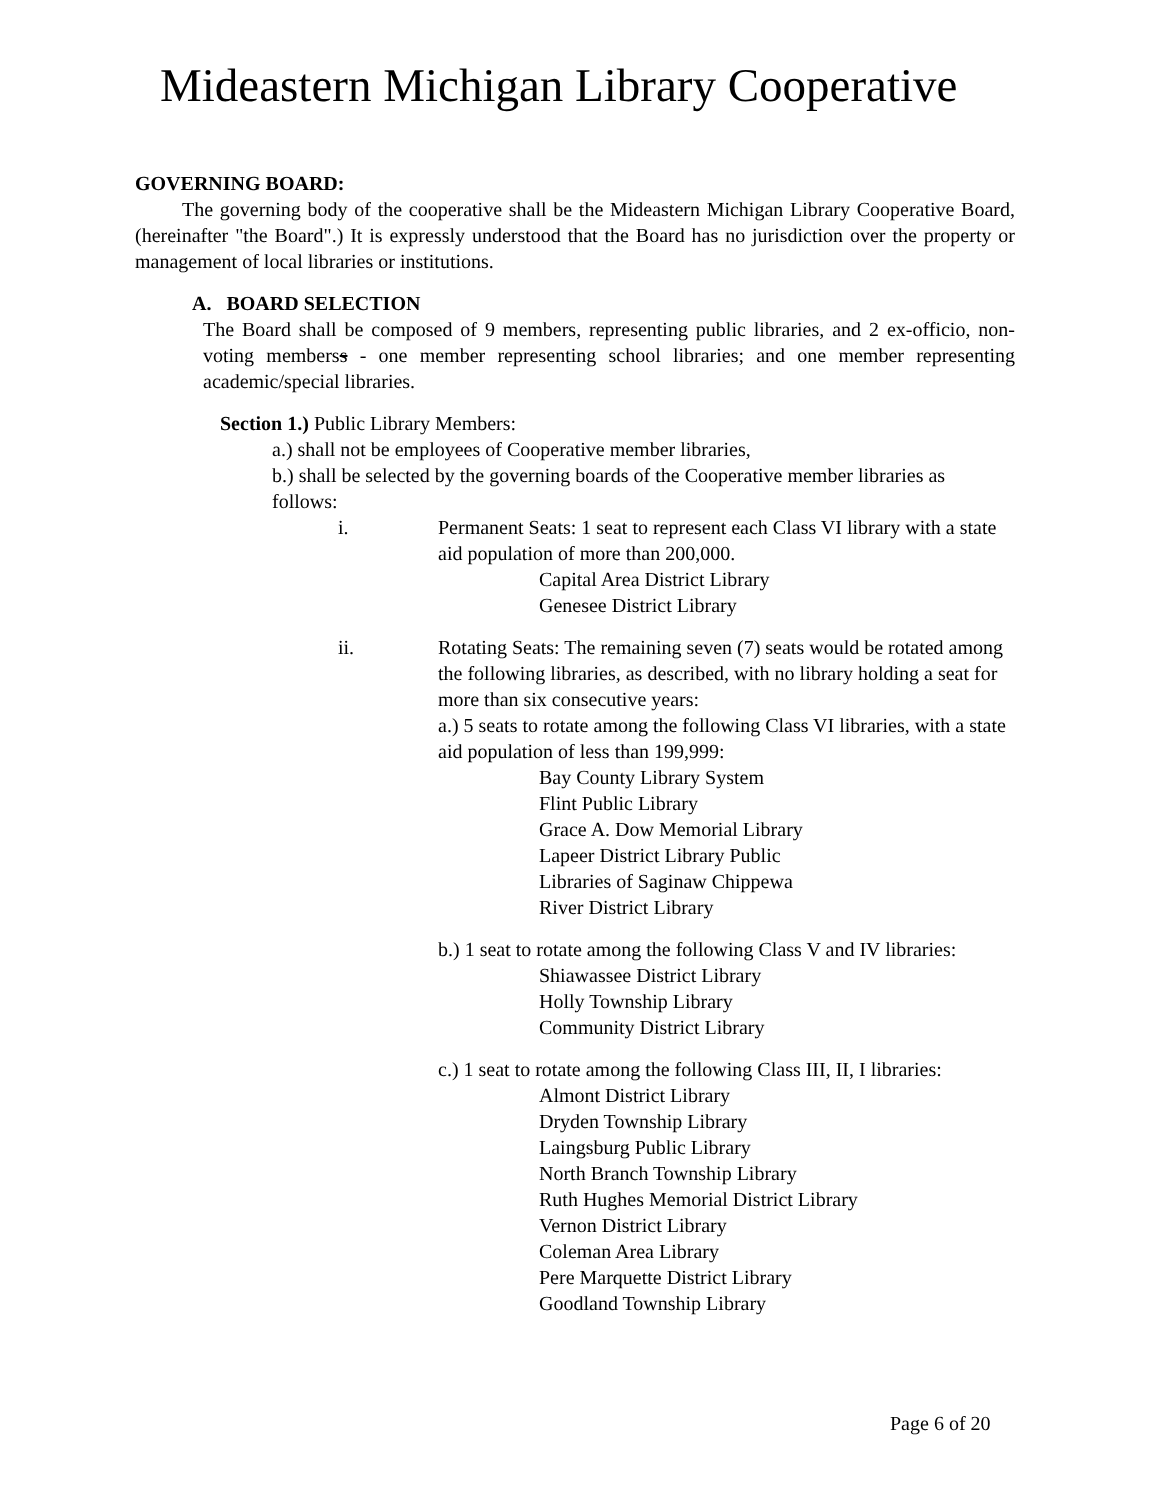Mideastern Michigan Library Cooperative
GOVERNING BOARD:
The governing body of the cooperative shall be the Mideastern Michigan Library Cooperative Board, (hereinafter "the Board".) It is expressly understood that the Board has no jurisdiction over the property or management of local libraries or institutions.
A. BOARD SELECTION
The Board shall be composed of 9 members, representing public libraries, and 2 ex-officio, non-voting memberss - one member representing school libraries; and one member representing academic/special libraries.
Section 1.) Public Library Members:
a.) shall not be employees of Cooperative member libraries,
b.) shall be selected by the governing boards of the Cooperative member libraries as follows:
i. Permanent Seats: 1 seat to represent each Class VI library with a state aid population of more than 200,000.
Capital Area District Library
Genesee District Library
ii. Rotating Seats: The remaining seven (7) seats would be rotated among the following libraries, as described, with no library holding a seat for more than six consecutive years:
a.) 5 seats to rotate among the following Class VI libraries, with a state aid population of less than 199,999:
Bay County Library System
Flint Public Library
Grace A. Dow Memorial Library
Lapeer District Library Public
Libraries of Saginaw Chippewa
River District Library
b.) 1 seat to rotate among the following Class V and IV libraries:
Shiawassee District Library
Holly Township Library
Community District Library
c.) 1 seat to rotate among the following Class III, II, I libraries:
Almont District Library
Dryden Township Library
Laingsburg Public Library
North Branch Township Library
Ruth Hughes Memorial District Library
Vernon District Library
Coleman Area Library
Pere Marquette District Library
Goodland Township Library
Page 6 of 20